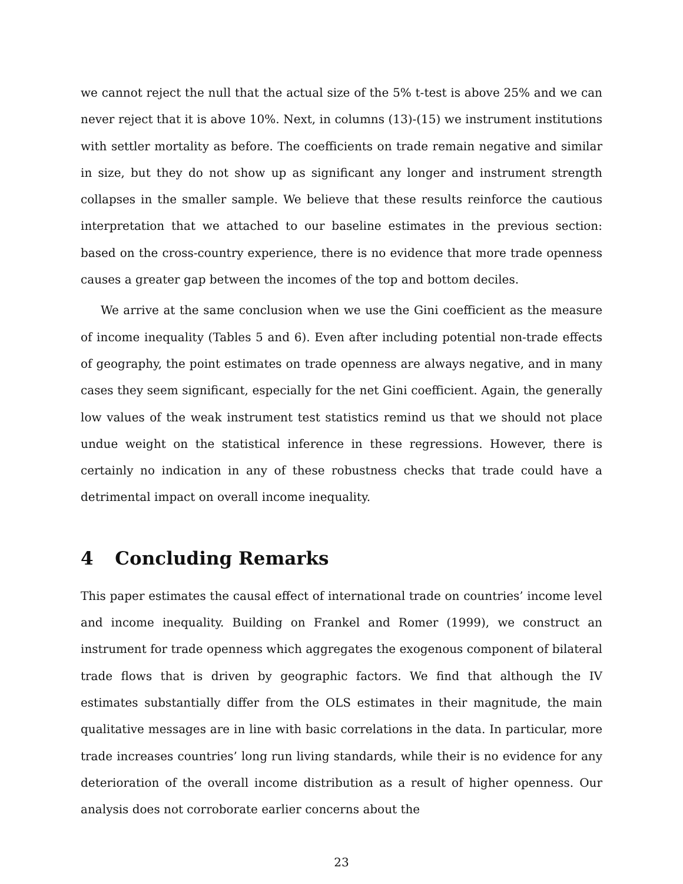we cannot reject the null that the actual size of the 5% t-test is above 25% and we can never reject that it is above 10%. Next, in columns (13)-(15) we instrument institutions with settler mortality as before. The coefficients on trade remain negative and similar in size, but they do not show up as significant any longer and instrument strength collapses in the smaller sample. We believe that these results reinforce the cautious interpretation that we attached to our baseline estimates in the previous section: based on the cross-country experience, there is no evidence that more trade openness causes a greater gap between the incomes of the top and bottom deciles.
We arrive at the same conclusion when we use the Gini coefficient as the measure of income inequality (Tables 5 and 6). Even after including potential non-trade effects of geography, the point estimates on trade openness are always negative, and in many cases they seem significant, especially for the net Gini coefficient. Again, the generally low values of the weak instrument test statistics remind us that we should not place undue weight on the statistical inference in these regressions. However, there is certainly no indication in any of these robustness checks that trade could have a detrimental impact on overall income inequality.
4 Concluding Remarks
This paper estimates the causal effect of international trade on countries’ income level and income inequality. Building on Frankel and Romer (1999), we construct an instrument for trade openness which aggregates the exogenous component of bilateral trade flows that is driven by geographic factors. We find that although the IV estimates substantially differ from the OLS estimates in their magnitude, the main qualitative messages are in line with basic correlations in the data. In particular, more trade increases countries’ long run living standards, while their is no evidence for any deterioration of the overall income distribution as a result of higher openness. Our analysis does not corroborate earlier concerns about the
23